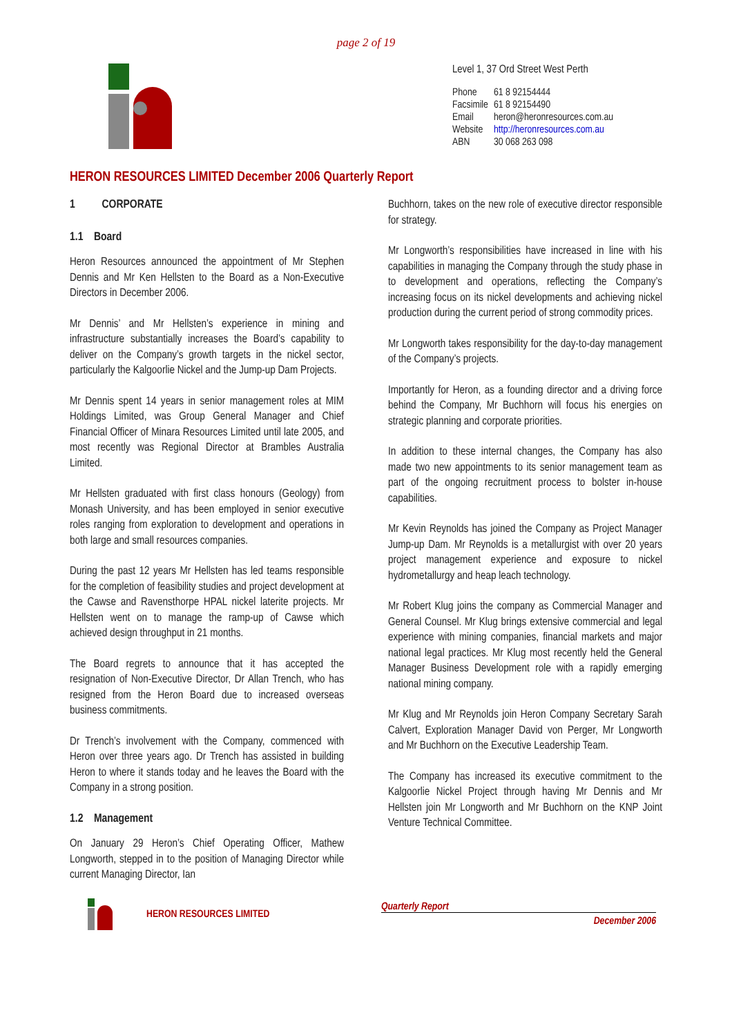page 2 of 19
Level 1, 37 Ord Street West Perth
| Phone | 61 8 92154444 |
| Facsimile | 61 8 92154490 |
| Email | heron@heronresources.com.au |
| Website | http://heronresources.com.au |
| ABN | 30 068 263 098 |
HERON RESOURCES LIMITED December 2006 Quarterly Report
1 CORPORATE
1.1 Board
Heron Resources announced the appointment of Mr Stephen Dennis and Mr Ken Hellsten to the Board as a Non-Executive Directors in December 2006.
Mr Dennis’ and Mr Hellsten’s experience in mining and infrastructure substantially increases the Board’s capability to deliver on the Company’s growth targets in the nickel sector, particularly the Kalgoorlie Nickel and the Jump-up Dam Projects.
Mr Dennis spent 14 years in senior management roles at MIM Holdings Limited, was Group General Manager and Chief Financial Officer of Minara Resources Limited until late 2005, and most recently was Regional Director at Brambles Australia Limited.
Mr Hellsten graduated with first class honours (Geology) from Monash University, and has been employed in senior executive roles ranging from exploration to development and operations in both large and small resources companies.
During the past 12 years Mr Hellsten has led teams responsible for the completion of feasibility studies and project development at the Cawse and Ravensthorpe HPAL nickel laterite projects. Mr Hellsten went on to manage the ramp-up of Cawse which achieved design throughput in 21 months.
The Board regrets to announce that it has accepted the resignation of Non-Executive Director, Dr Allan Trench, who has resigned from the Heron Board due to increased overseas business commitments.
Dr Trench’s involvement with the Company, commenced with Heron over three years ago. Dr Trench has assisted in building Heron to where it stands today and he leaves the Board with the Company in a strong position.
1.2 Management
On January 29 Heron’s Chief Operating Officer, Mathew Longworth, stepped in to the position of Managing Director while current Managing Director, Ian
Buchhorn, takes on the new role of executive director responsible for strategy.
Mr Longworth’s responsibilities have increased in line with his capabilities in managing the Company through the study phase in to development and operations, reflecting the Company’s increasing focus on its nickel developments and achieving nickel production during the current period of strong commodity prices.
Mr Longworth takes responsibility for the day-to-day management of the Company’s projects.
Importantly for Heron, as a founding director and a driving force behind the Company, Mr Buchhorn will focus his energies on strategic planning and corporate priorities.
In addition to these internal changes, the Company has also made two new appointments to its senior management team as part of the ongoing recruitment process to bolster in-house capabilities.
Mr Kevin Reynolds has joined the Company as Project Manager Jump-up Dam. Mr Reynolds is a metallurgist with over 20 years project management experience and exposure to nickel hydrometallurgy and heap leach technology.
Mr Robert Klug joins the company as Commercial Manager and General Counsel. Mr Klug brings extensive commercial and legal experience with mining companies, financial markets and major national legal practices. Mr Klug most recently held the General Manager Business Development role with a rapidly emerging national mining company.
Mr Klug and Mr Reynolds join Heron Company Secretary Sarah Calvert, Exploration Manager David von Perger, Mr Longworth and Mr Buchhorn on the Executive Leadership Team.
The Company has increased its executive commitment to the Kalgoorlie Nickel Project through having Mr Dennis and Mr Hellsten join Mr Longworth and Mr Buchhorn on the KNP Joint Venture Technical Committee.
HERON RESOURCES LIMITED
Quarterly Report
December 2006